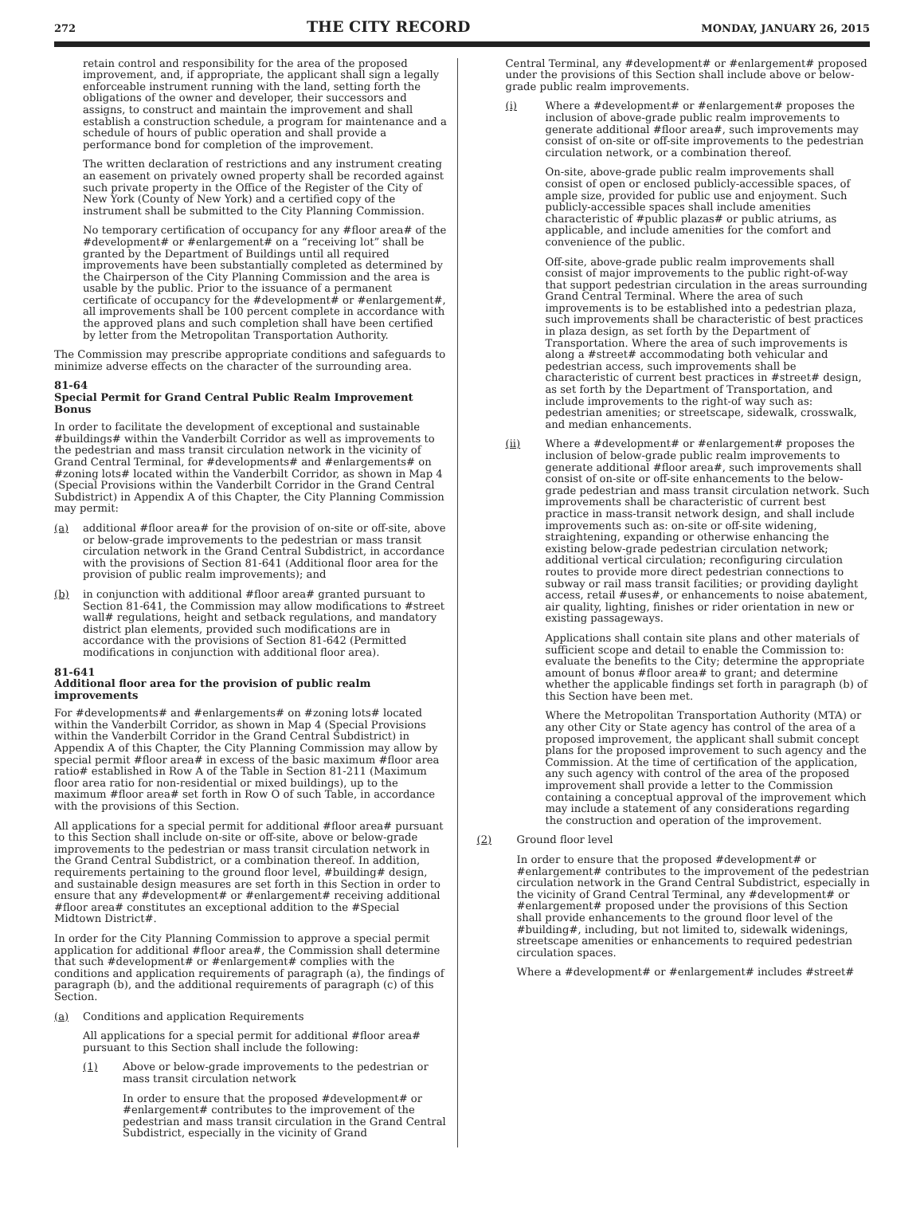272 THE CITY RECORD MONDAY, JANUARY 26, 2015
retain control and responsibility for the area of the proposed improvement, and, if appropriate, the applicant shall sign a legally enforceable instrument running with the land, setting forth the obligations of the owner and developer, their successors and assigns, to construct and maintain the improvement and shall establish a construction schedule, a program for maintenance and a schedule of hours of public operation and shall provide a performance bond for completion of the improvement.
The written declaration of restrictions and any instrument creating an easement on privately owned property shall be recorded against such private property in the Office of the Register of the City of New York (County of New York) and a certified copy of the instrument shall be submitted to the City Planning Commission.
No temporary certification of occupancy for any #floor area# of the #development# or #enlargement# on a “receiving lot” shall be granted by the Department of Buildings until all required improvements have been substantially completed as determined by the Chairperson of the City Planning Commission and the area is usable by the public. Prior to the issuance of a permanent certificate of occupancy for the #development# or #enlargement#, all improvements shall be 100 percent complete in accordance with the approved plans and such completion shall have been certified by letter from the Metropolitan Transportation Authority.
The Commission may prescribe appropriate conditions and safeguards to minimize adverse effects on the character of the surrounding area.
81-64
Special Permit for Grand Central Public Realm Improvement Bonus
In order to facilitate the development of exceptional and sustainable #buildings# within the Vanderbilt Corridor as well as improvements to the pedestrian and mass transit circulation network in the vicinity of Grand Central Terminal, for #developments# and #enlargements# on #zoning lots# located within the Vanderbilt Corridor, as shown in Map 4 (Special Provisions within the Vanderbilt Corridor in the Grand Central Subdistrict) in Appendix A of this Chapter, the City Planning Commission may permit:
(a) additional #floor area# for the provision of on-site or off-site, above or below-grade improvements to the pedestrian or mass transit circulation network in the Grand Central Subdistrict, in accordance with the provisions of Section 81-641 (Additional floor area for the provision of public realm improvements); and
(b) in conjunction with additional #floor area# granted pursuant to Section 81-641, the Commission may allow modifications to #street wall# regulations, height and setback regulations, and mandatory district plan elements, provided such modifications are in accordance with the provisions of Section 81-642 (Permitted modifications in conjunction with additional floor area).
81-641
Additional floor area for the provision of public realm improvements
For #developments# and #enlargements# on #zoning lots# located within the Vanderbilt Corridor, as shown in Map 4 (Special Provisions within the Vanderbilt Corridor in the Grand Central Subdistrict) in Appendix A of this Chapter, the City Planning Commission may allow by special permit #floor area# in excess of the basic maximum #floor area ratio# established in Row A of the Table in Section 81-211 (Maximum floor area ratio for non-residential or mixed buildings), up to the maximum #floor area# set forth in Row O of such Table, in accordance with the provisions of this Section.
All applications for a special permit for additional #floor area# pursuant to this Section shall include on-site or off-site, above or below-grade improvements to the pedestrian or mass transit circulation network in the Grand Central Subdistrict, or a combination thereof. In addition, requirements pertaining to the ground floor level, #building# design, and sustainable design measures are set forth in this Section in order to ensure that any #development# or #enlargement# receiving additional #floor area# constitutes an exceptional addition to the #Special Midtown District#.
In order for the City Planning Commission to approve a special permit application for additional #floor area#, the Commission shall determine that such #development# or #enlargement# complies with the conditions and application requirements of paragraph (a), the findings of paragraph (b), and the additional requirements of paragraph (c) of this Section.
(a) Conditions and application Requirements
All applications for a special permit for additional #floor area# pursuant to this Section shall include the following:
(1) Above or below-grade improvements to the pedestrian or mass transit circulation network
In order to ensure that the proposed #development# or #enlargement# contributes to the improvement of the pedestrian and mass transit circulation in the Grand Central Subdistrict, especially in the vicinity of Grand
Central Terminal, any #development# or #enlargement# proposed under the provisions of this Section shall include above or below-grade public realm improvements.
(i) Where a #development# or #enlargement# proposes the inclusion of above-grade public realm improvements to generate additional #floor area#, such improvements may consist of on-site or off-site improvements to the pedestrian circulation network, or a combination thereof.
On-site, above-grade public realm improvements shall consist of open or enclosed publicly-accessible spaces, of ample size, provided for public use and enjoyment. Such publicly-accessible spaces shall include amenities characteristic of #public plazas# or public atriums, as applicable, and include amenities for the comfort and convenience of the public.
Off-site, above-grade public realm improvements shall consist of major improvements to the public right-of-way that support pedestrian circulation in the areas surrounding Grand Central Terminal. Where the area of such improvements is to be established into a pedestrian plaza, such improvements shall be characteristic of best practices in plaza design, as set forth by the Department of Transportation. Where the area of such improvements is along a #street# accommodating both vehicular and pedestrian access, such improvements shall be characteristic of current best practices in #street# design, as set forth by the Department of Transportation, and include improvements to the right-of way such as: pedestrian amenities; or streetscape, sidewalk, crosswalk, and median enhancements.
(ii) Where a #development# or #enlargement# proposes the inclusion of below-grade public realm improvements to generate additional #floor area#, such improvements shall consist of on-site or off-site enhancements to the below-grade pedestrian and mass transit circulation network. Such improvements shall be characteristic of current best practice in mass-transit network design, and shall include improvements such as: on-site or off-site widening, straightening, expanding or otherwise enhancing the existing below-grade pedestrian circulation network; additional vertical circulation; reconfiguring circulation routes to provide more direct pedestrian connections to subway or rail mass transit facilities; or providing daylight access, retail #uses#, or enhancements to noise abatement, air quality, lighting, finishes or rider orientation in new or existing passageways.
Applications shall contain site plans and other materials of sufficient scope and detail to enable the Commission to: evaluate the benefits to the City; determine the appropriate amount of bonus #floor area# to grant; and determine whether the applicable findings set forth in paragraph (b) of this Section have been met.
Where the Metropolitan Transportation Authority (MTA) or any other City or State agency has control of the area of a proposed improvement, the applicant shall submit concept plans for the proposed improvement to such agency and the Commission. At the time of certification of the application, any such agency with control of the area of the proposed improvement shall provide a letter to the Commission containing a conceptual approval of the improvement which may include a statement of any considerations regarding the construction and operation of the improvement.
(2) Ground floor level
In order to ensure that the proposed #development# or #enlargement# contributes to the improvement of the pedestrian circulation network in the Grand Central Subdistrict, especially in the vicinity of Grand Central Terminal, any #development# or #enlargement# proposed under the provisions of this Section shall provide enhancements to the ground floor level of the #building#, including, but not limited to, sidewalk widenings, streetscape amenities or enhancements to required pedestrian circulation spaces.
Where a #development# or #enlargement# includes #street#